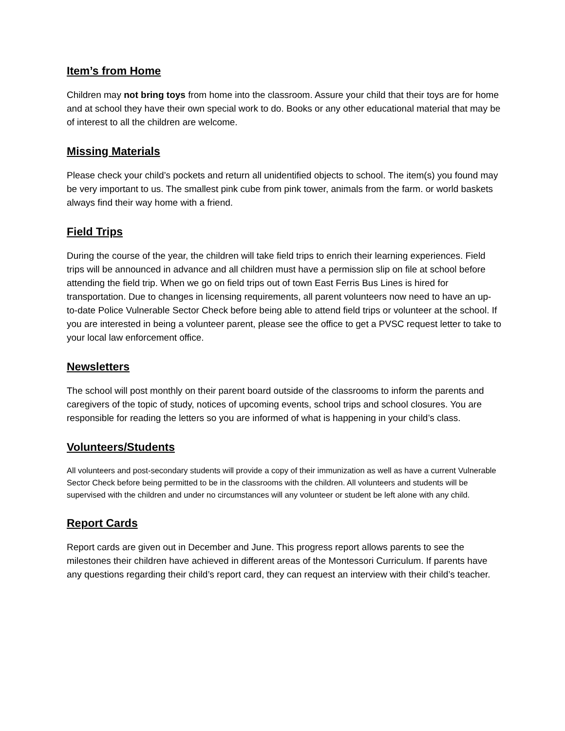Item’s from Home
Children may not bring toys from home into the classroom. Assure your child that their toys are for home and at school they have their own special work to do. Books or any other educational material that may be of interest to all the children are welcome.
Missing Materials
Please check your child’s pockets and return all unidentified objects to school. The item(s) you found may be very important to us. The smallest pink cube from pink tower, animals from the farm. or world baskets always find their way home with a friend.
Field Trips
During the course of the year, the children will take field trips to enrich their learning experiences. Field trips will be announced in advance and all children must have a permission slip on file at school before attending the field trip. When we go on field trips out of town East Ferris Bus Lines is hired for transportation. Due to changes in licensing requirements, all parent volunteers now need to have an up-to-date Police Vulnerable Sector Check before being able to attend field trips or volunteer at the school. If you are interested in being a volunteer parent, please see the office to get a PVSC request letter to take to your local law enforcement office.
Newsletters
The school will post monthly on their parent board outside of the classrooms to inform the parents and caregivers of the topic of study, notices of upcoming events, school trips and school closures. You are responsible for reading the letters so you are informed of what is happening in your child’s class.
Volunteers/Students
All volunteers and post-secondary students will provide a copy of their immunization as well as have a current Vulnerable Sector Check before being permitted to be in the classrooms with the children. All volunteers and students will be supervised with the children and under no circumstances will any volunteer or student be left alone with any child.
Report Cards
Report cards are given out in December and June. This progress report allows parents to see the milestones their children have achieved in different areas of the Montessori Curriculum. If parents have any questions regarding their child’s report card, they can request an interview with their child’s teacher.